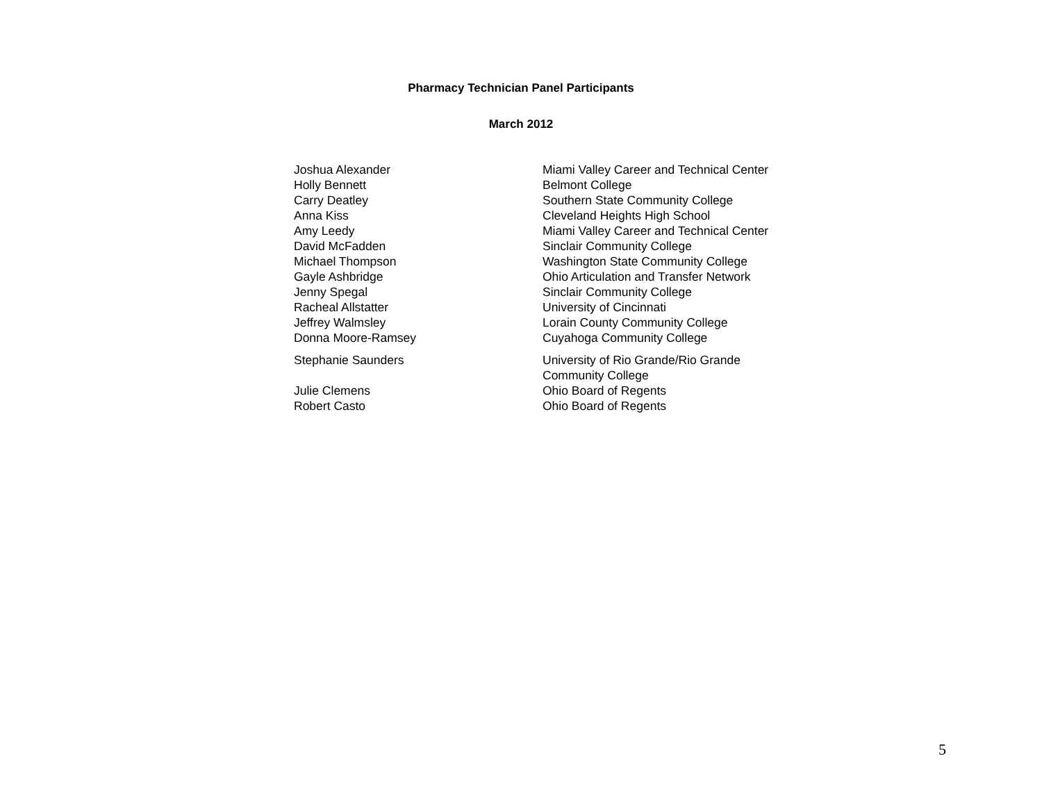Pharmacy Technician Panel Participants
March 2012
| Joshua Alexander | Miami Valley Career and Technical Center |
| Holly Bennett | Belmont College |
| Carry Deatley | Southern State Community College |
| Anna Kiss | Cleveland Heights High School |
| Amy Leedy | Miami Valley Career and Technical Center |
| David McFadden | Sinclair Community College |
| Michael Thompson | Washington State Community College |
| Gayle Ashbridge | Ohio Articulation and Transfer Network |
| Jenny Spegal | Sinclair Community College |
| Racheal Allstatter | University of Cincinnati |
| Jeffrey Walmsley | Lorain County Community College |
| Donna Moore-Ramsey | Cuyahoga Community College |
| Stephanie Saunders | University of Rio Grande/Rio Grande Community College |
| Julie Clemens | Ohio Board of Regents |
| Robert Casto | Ohio Board of Regents |
5